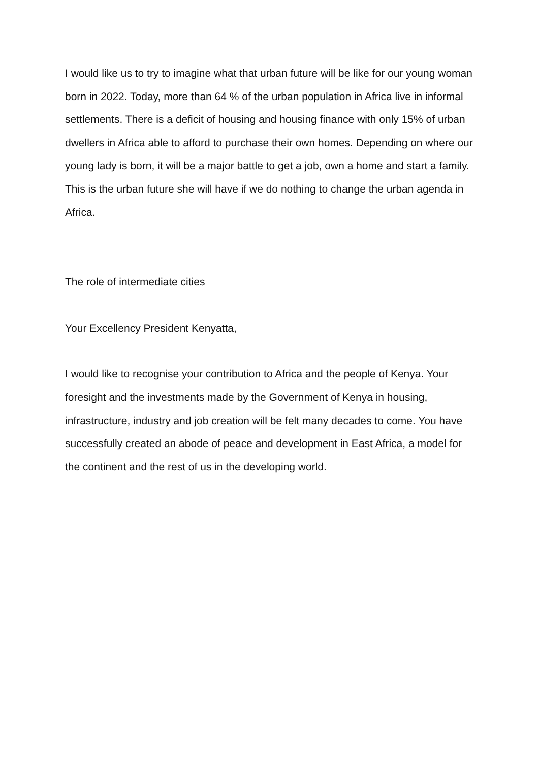I would like us to try to imagine what that urban future will be like for our young woman born in 2022. Today, more than 64 % of the urban population in Africa live in informal settlements. There is a deficit of housing and housing finance with only 15% of urban dwellers in Africa able to afford to purchase their own homes. Depending on where our young lady is born, it will be a major battle to get a job, own a home and start a family. This is the urban future she will have if we do nothing to change the urban agenda in Africa.
The role of intermediate cities
Your Excellency President Kenyatta,
I would like to recognise your contribution to Africa and the people of Kenya. Your foresight and the investments made by the Government of Kenya in housing, infrastructure, industry and job creation will be felt many decades to come. You have successfully created an abode of peace and development in East Africa, a model for the continent and the rest of us in the developing world.